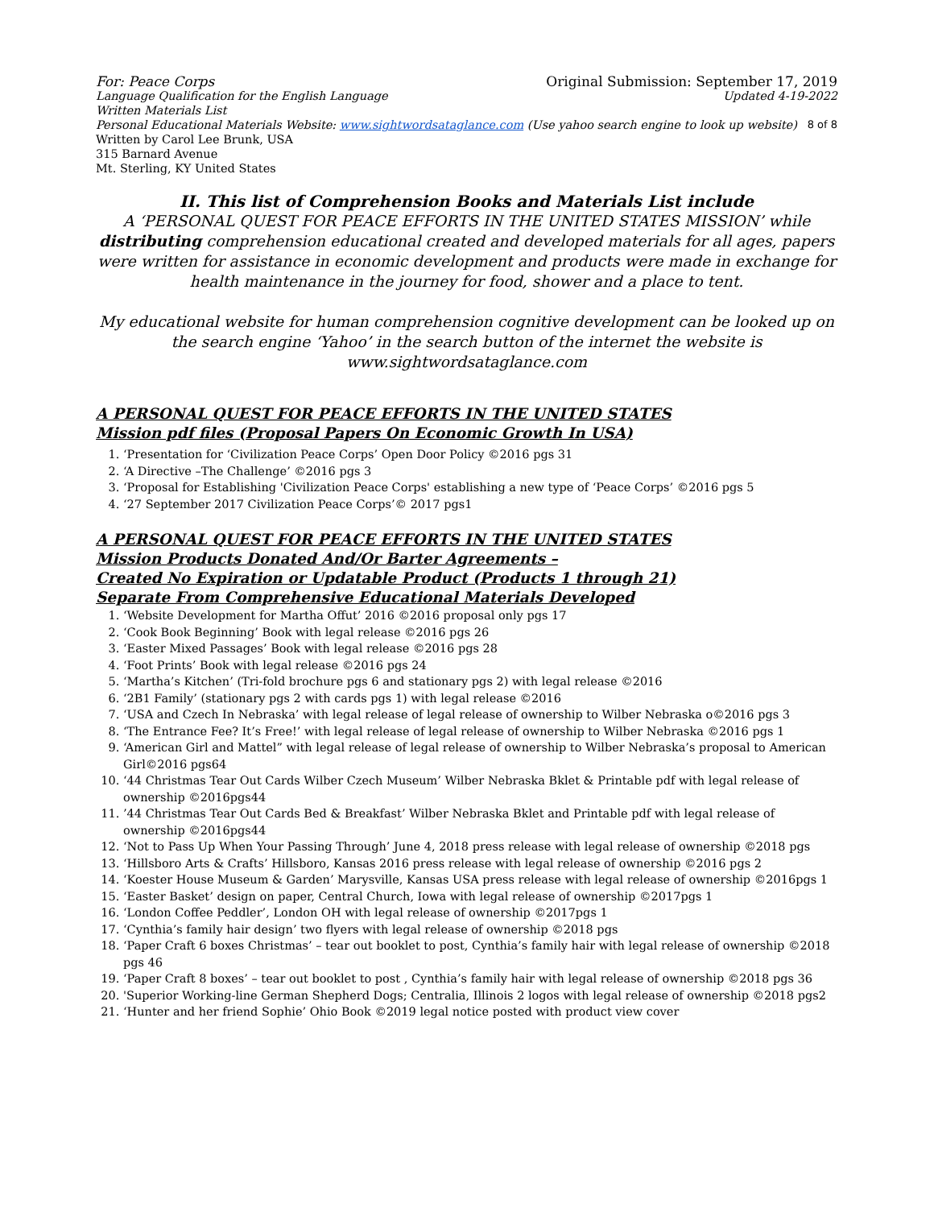For: Peace Corps Original Submission: September 17, 2019
Language Qualification for the English Language Updated 4-19-2022
Written Materials List
Personal Educational Materials Website: www.sightwordsataglance.com (Use yahoo search engine to look up website) 8 of 8
Written by Carol Lee Brunk, USA
315 Barnard Avenue
Mt. Sterling, KY United States
II. This list of Comprehension Books and Materials List include
A ‘PERSONAL QUEST FOR PEACE EFFORTS IN THE UNITED STATES MISSION’ while distributing comprehension educational created and developed materials for all ages, papers were written for assistance in economic development and products were made in exchange for health maintenance in the journey for food, shower and a place to tent.
My educational website for human comprehension cognitive development can be looked up on the search engine ‘Yahoo’ in the search button of the internet the website is www.sightwordsataglance.com
A PERSONAL QUEST FOR PEACE EFFORTS IN THE UNITED STATES
Mission pdf files (Proposal Papers On Economic Growth In USA)
1. ‘Presentation for ‘Civilization Peace Corps’ Open Door Policy ©2016 pgs 31
2. ‘A Directive –The Challenge’ ©2016 pgs 3
3. ‘Proposal for Establishing 'Civilization Peace Corps' establishing a new type of ‘Peace Corps’ ©2016 pgs 5
4. ‘27 September 2017 Civilization Peace Corps’© 2017 pgs1
A PERSONAL QUEST FOR PEACE EFFORTS IN THE UNITED STATES
Mission Products Donated And/Or Barter Agreements –
Created No Expiration or Updatable Product (Products 1 through 21)
Separate From Comprehensive Educational Materials Developed
1. ‘Website Development for Martha Offut’ 2016 ©2016 proposal only pgs 17
2. ‘Cook Book Beginning’ Book with legal release ©2016 pgs 26
3. ‘Easter Mixed Passages’ Book with legal release ©2016 pgs 28
4. ‘Foot Prints’ Book with legal release ©2016 pgs 24
5. ‘Martha’s Kitchen’ (Tri-fold brochure pgs 6 and stationary pgs 2) with legal release ©2016
6. ‘2B1 Family’ (stationary pgs 2 with cards pgs 1) with legal release ©2016
7. ‘USA and Czech In Nebraska’ with legal release of legal release of ownership to Wilber Nebraska o©2016 pgs 3
8. ‘The Entrance Fee? It’s Free!’ with legal release of legal release of ownership to Wilber Nebraska ©2016 pgs 1
9. ‘American Girl and Mattel” with legal release of legal release of ownership to Wilber Nebraska’s proposal to American Girl©2016 pgs64
10. ‘44 Christmas Tear Out Cards Wilber Czech Museum’ Wilber Nebraska Bklet & Printable pdf with legal release of ownership ©2016pgs44
11. ’44 Christmas Tear Out Cards Bed & Breakfast’ Wilber Nebraska Bklet and Printable pdf with legal release of ownership ©2016pgs44
12. ‘Not to Pass Up When Your Passing Through’ June 4, 2018 press release with legal release of ownership ©2018 pgs
13. ‘Hillsboro Arts & Crafts’ Hillsboro, Kansas 2016 press release with legal release of ownership ©2016 pgs 2
14. ‘Koester House Museum & Garden’ Marysville, Kansas USA press release with legal release of ownership ©2016pgs 1
15. ‘Easter Basket’ design on paper, Central Church, Iowa with legal release of ownership ©2017pgs 1
16. ‘London Coffee Peddler’, London OH with legal release of ownership ©2017pgs 1
17. ‘Cynthia’s family hair design’ two flyers with legal release of ownership ©2018 pgs
18. ‘Paper Craft 6 boxes Christmas’ – tear out booklet to post, Cynthia’s family hair with legal release of ownership ©2018 pgs 46
19. ‘Paper Craft 8 boxes’ – tear out booklet to post , Cynthia’s family hair with legal release of ownership ©2018 pgs 36
20. 'Superior Working-line German Shepherd Dogs; Centralia, Illinois 2 logos with legal release of ownership ©2018 pgs2
21. ‘Hunter and her friend Sophie’ Ohio Book ©2019 legal notice posted with product view cover